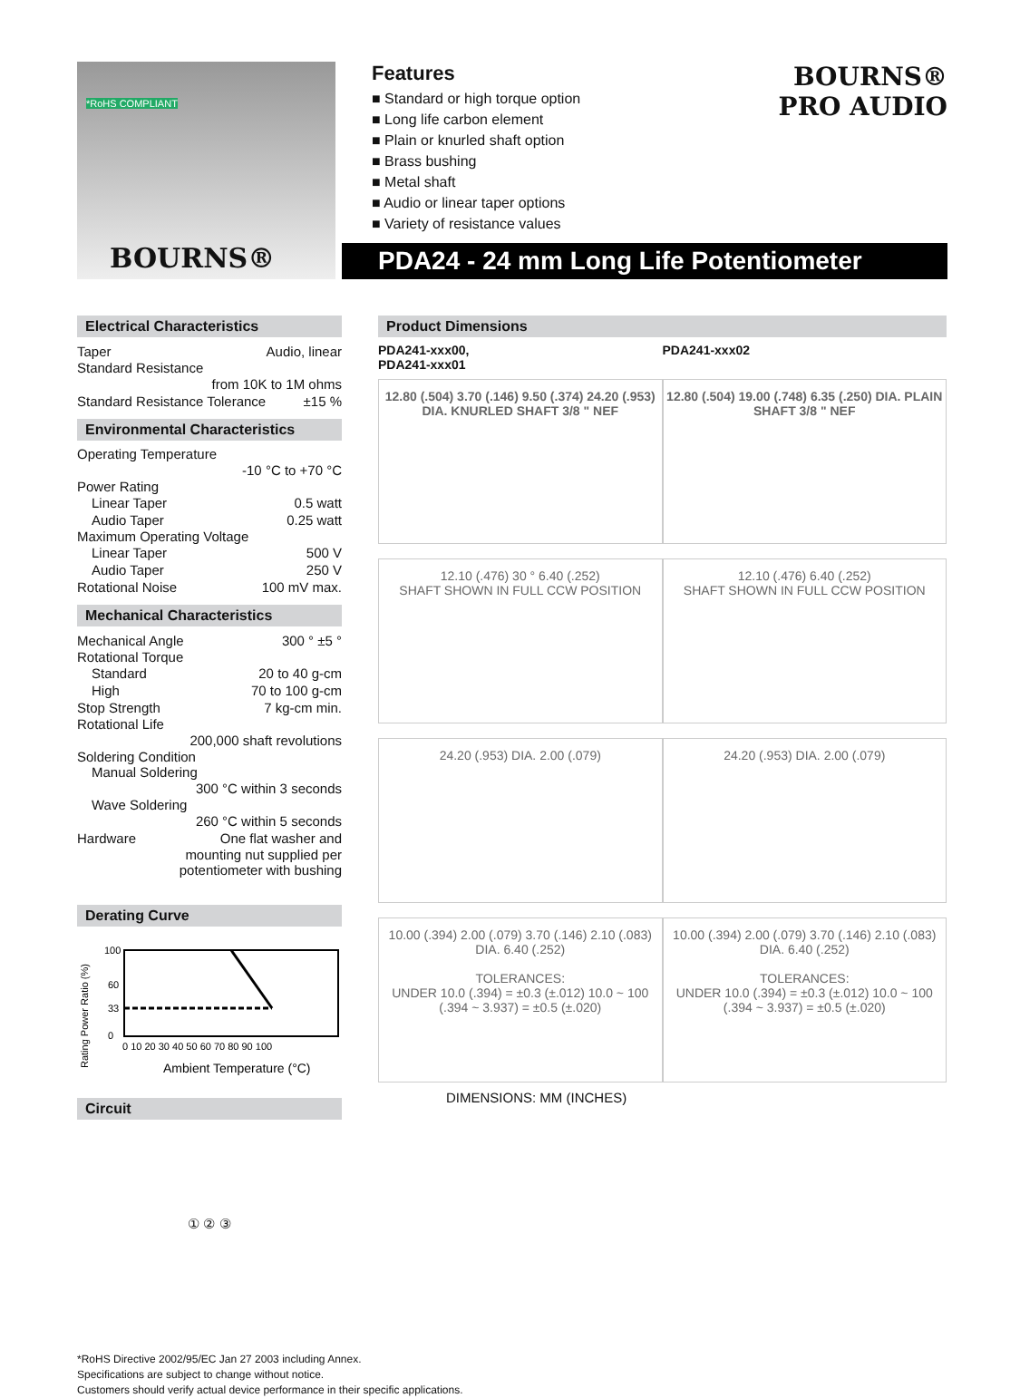*RoHS COMPLIANT
BOURNS®
Features
■ Standard or high torque option
■ Long life carbon element
■ Plain or knurled shaft option
■ Brass bushing
■ Metal shaft
■ Audio or linear taper options
■ Variety of resistance values
BOURNS®
PRO AUDIO
PDA24 - 24 mm Long Life Potentiometer
Electrical Characteristics
Taper Audio, linear
Standard Resistance
from 10K to 1M ohms
Standard Resistance Tolerance ±15 %
Environmental Characteristics
Operating Temperature
-10 °C to +70 °C
Power Rating
Linear Taper 0.5 watt
Audio Taper 0.25 watt
Maximum Operating Voltage
Linear Taper 500 V
Audio Taper 250 V
Rotational Noise 100 mV max.
Mechanical Characteristics
Mechanical Angle 300 ° ±5 °
Rotational Torque
Standard 20 to 40 g-cm
High 70 to 100 g-cm
Stop Strength 7 kg-cm min.
Rotational Life
200,000 shaft revolutions
Soldering Condition
Manual Soldering
300 °C within 3 seconds
Wave Soldering
260 °C within 5 seconds
Hardware One flat washer and
mounting nut supplied per
potentiometer with bushing
Derating Curve
Rating Power Ratio (%)
100
60
33
0
0 10 20 30 40 50 60 70 80 90 100
Ambient Temperature (°C)
Circuit
① ② ③
Product Dimensions
PDA241-xxx00,
PDA241-xxx01
PDA241-xxx02
12.80 (.504) 3.70 (.146) 9.50 (.374) 24.20 (.953) DIA. KNURLED SHAFT 3/8 " NEF
12.80 (.504) 19.00 (.748) 6.35 (.250) DIA. PLAIN SHAFT 3/8 " NEF
12.10 (.476) 30 ° 6.40 (.252)
SHAFT SHOWN IN FULL CCW POSITION
12.10 (.476) 6.40 (.252)
SHAFT SHOWN IN FULL CCW POSITION
24.20 (.953) DIA. 2.00 (.079) 24.20 (.953) DIA. 2.00 (.079)
10.00 (.394) 2.00 (.079) 3.70 (.146) 2.10 (.083) DIA. 6.40 (.252)
TOLERANCES:
UNDER 10.0 (.394) = ±0.3 (±.012) 10.0 ~ 100 (.394 ~ 3.937) = ±0.5 (±.020)
10.00 (.394) 2.00 (.079) 3.70 (.146) 2.10 (.083) DIA. 6.40 (.252)
TOLERANCES:
UNDER 10.0 (.394) = ±0.3 (±.012) 10.0 ~ 100 (.394 ~ 3.937) = ±0.5 (±.020)
DIMENSIONS: MM (INCHES)
*RoHS Directive 2002/95/EC Jan 27 2003 including Annex.
Specifications are subject to change without notice.
Customers should verify actual device performance in their specific applications.